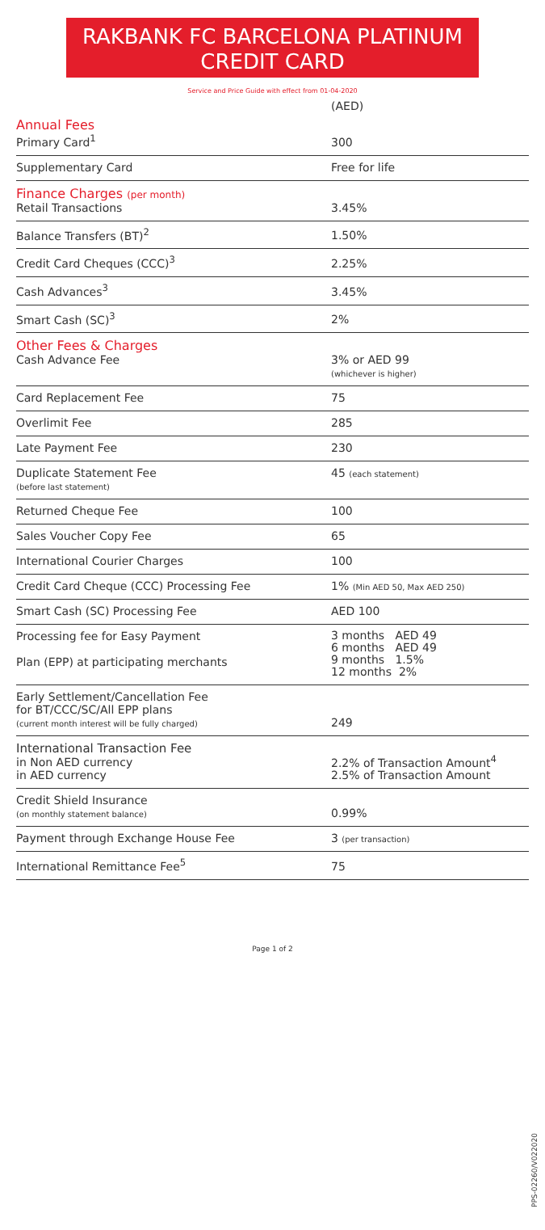RAKBANK FC BARCELONA PLATINUM
CREDIT CARD
Service and Price Guide with effect from 01-04-2020
| | (AED) |
| Annual Fees Primary Card<sup>1</sup> | 300 |
| Supplementary Card | Free for life |
| Finance Charges (per month) Retail Transactions | 3.45% |
| Balance Transfers (BT)<sup>2</sup> | 1.50% |
| Credit Card Cheques (CCC)<sup>3</sup> | 2.25% |
| Cash Advances<sup>3</sup> | 3.45% |
| Smart Cash (SC)<sup>3</sup> | 2% |
| Other Fees & Charges Cash Advance Fee | 3% or AED 99 (whichever is higher) |
| Card Replacement Fee | 75 |
| Overlimit Fee | 285 |
| Late Payment Fee | 230 |
| Duplicate Statement Fee (before last statement) | 45 (each statement) |
| Returned Cheque Fee | 100 |
| Sales Voucher Copy Fee | 65 |
| International Courier Charges | 100 |
| Credit Card Cheque (CCC) Processing Fee | 1% (Min AED 50, Max AED 250) |
| Smart Cash (SC) Processing Fee | AED 100 |
| Processing fee for Easy Payment Plan (EPP) at participating merchants | 3 months AED 49 6 months AED 49 9 months 1.5% 12 months 2% |
| Early Settlement/Cancellation Fee for BT/CCC/SC/All EPP plans (current month interest will be fully charged) | 249 |
| International Transaction Fee in Non AED currency in AED currency | 2.2% of Transaction Amount<sup>4</sup> 2.5% of Transaction Amount |
| Credit Shield Insurance (on monthly statement balance) | 0.99% |
| Payment through Exchange House Fee | 3 (per transaction) |
| International Remittance Fee<sup>5</sup> | 75 |
PPS-02260/V022020
Page 1 of 2